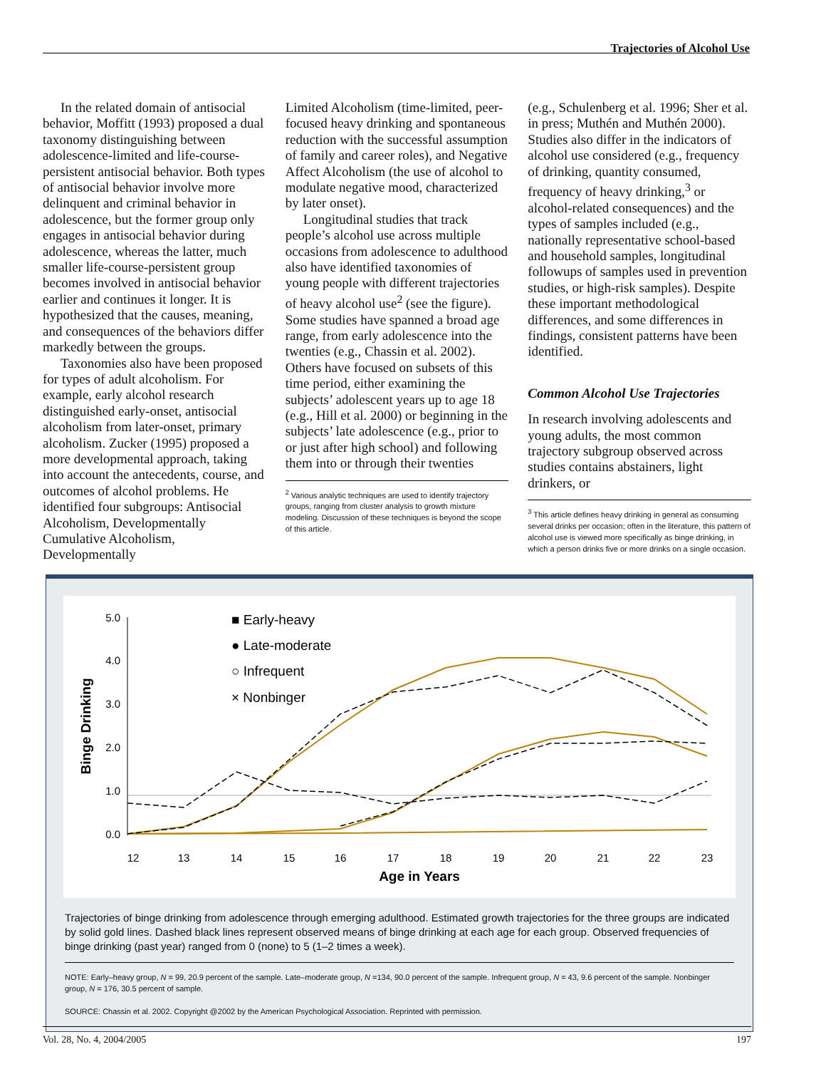Trajectories of Alcohol Use
In the related domain of antisocial behavior, Moffitt (1993) proposed a dual taxonomy distinguishing between adolescence-limited and life-course-persistent antisocial behavior. Both types of antisocial behavior involve more delinquent and criminal behavior in adolescence, but the former group only engages in antisocial behavior during adolescence, whereas the latter, much smaller life-course-persistent group becomes involved in antisocial behavior earlier and continues it longer. It is hypothesized that the causes, meaning, and consequences of the behaviors differ markedly between the groups.
Taxonomies also have been proposed for types of adult alcoholism. For example, early alcohol research distinguished early-onset, antisocial alcoholism from later-onset, primary alcoholism. Zucker (1995) proposed a more developmental approach, taking into account the antecedents, course, and outcomes of alcohol problems. He identified four subgroups: Antisocial Alcoholism, Developmentally Cumulative Alcoholism, Developmentally
Limited Alcoholism (time-limited, peer-focused heavy drinking and spontaneous reduction with the successful assumption of family and career roles), and Negative Affect Alcoholism (the use of alcohol to modulate negative mood, characterized by later onset).
Longitudinal studies that track people’s alcohol use across multiple occasions from adolescence to adulthood also have identified taxonomies of young people with different trajectories of heavy alcohol use<sup>2</sup> (see the figure). Some studies have spanned a broad age range, from early adolescence into the twenties (e.g., Chassin et al. 2002). Others have focused on subsets of this time period, either examining the subjects’ adolescent years up to age 18 (e.g., Hill et al. 2000) or beginning in the subjects’ late adolescence (e.g., prior to or just after high school) and following them into or through their twenties
<sup>2</sup> Various analytic techniques are used to identify trajectory groups, ranging from cluster analysis to growth mixture modeling. Discussion of these techniques is beyond the scope of this article.
(e.g., Schulenberg et al. 1996; Sher et al. in press; Muthén and Muthén 2000). Studies also differ in the indicators of alcohol use considered (e.g., frequency of drinking, quantity consumed, frequency of heavy drinking,<sup>3</sup> or alcohol-related consequences) and the types of samples included (e.g., nationally representative school-based and household samples, longitudinal followups of samples used in prevention studies, or high-risk samples). Despite these important methodological differences, and some differences in findings, consistent patterns have been identified.
Common Alcohol Use Trajectories
In research involving adolescents and young adults, the most common trajectory subgroup observed across studies contains abstainers, light drinkers, or
<sup>3</sup> This article defines heavy drinking in general as consuming several drinks per occasion; often in the literature, this pattern of alcohol use is viewed more specifically as binge drinking, in which a person drinks five or more drinks on a single occasion.
5.0
4.0
3.0
2.0
1.0
0.0
12
13
14
15
16
17
18
19
20
21
22
23
Age in Years
Binge Drinking
■ Early-heavy
● Late-moderate
○ Infrequent
× Nonbinger
Trajectories of binge drinking from adolescence through emerging adulthood. Estimated growth trajectories for the three groups are indicated by solid gold lines. Dashed black lines represent observed means of binge drinking at each age for each group. Observed frequencies of binge drinking (past year) ranged from 0 (none) to 5 (1–2 times a week).
NOTE: Early–heavy group, N = 99, 20.9 percent of the sample. Late–moderate group, N =134, 90.0 percent of the sample. Infrequent group, N = 43, 9.6 percent of the sample. Nonbinger group, N = 176, 30.5 percent of sample.
SOURCE: Chassin et al. 2002. Copyright @2002 by the American Psychological Association. Reprinted with permission.
Vol. 28, No. 4, 2004/2005 197